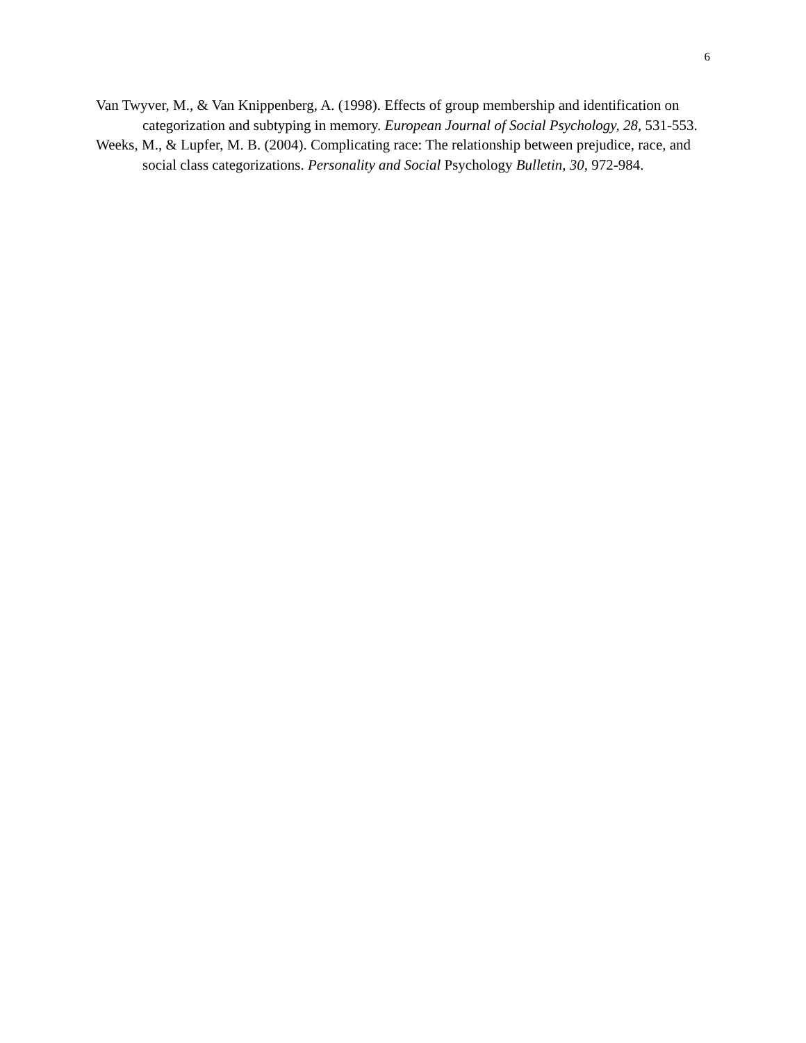6
Van Twyver, M., & Van Knippenberg, A. (1998). Effects of group membership and identification on categorization and subtyping in memory. European Journal of Social Psychology, 28, 531-553.
Weeks, M., & Lupfer, M. B. (2004). Complicating race: The relationship between prejudice, race, and social class categorizations. Personality and Social Psychology Bulletin, 30, 972-984.